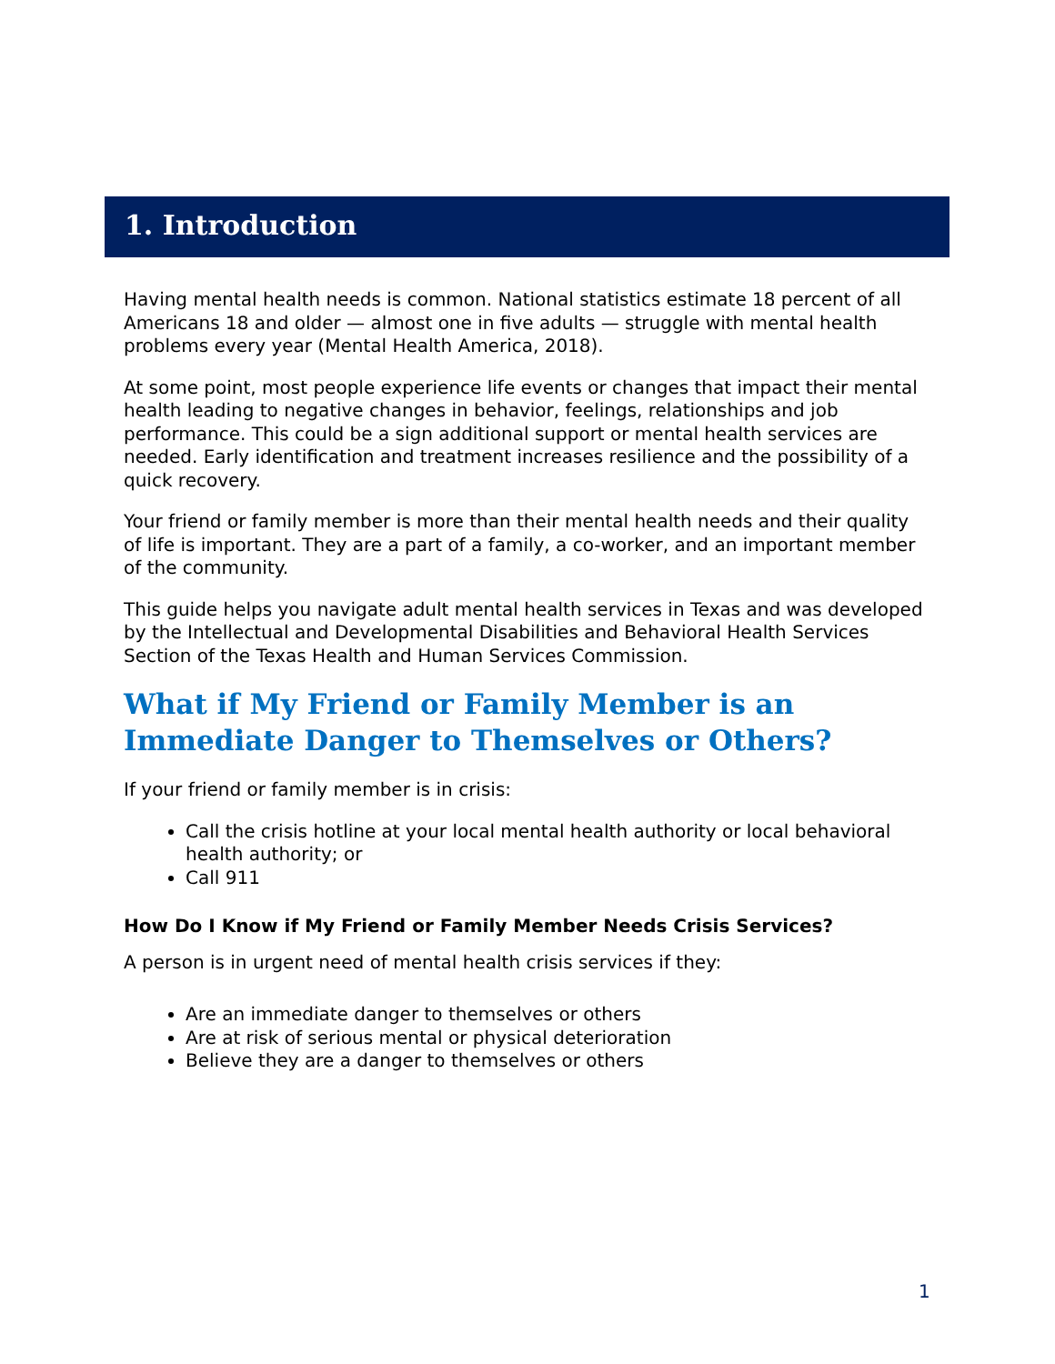1. Introduction
Having mental health needs is common. National statistics estimate 18 percent of all Americans 18 and older — almost one in five adults — struggle with mental health problems every year (Mental Health America, 2018).
At some point, most people experience life events or changes that impact their mental health leading to negative changes in behavior, feelings, relationships and job performance. This could be a sign additional support or mental health services are needed. Early identification and treatment increases resilience and the possibility of a quick recovery.
Your friend or family member is more than their mental health needs and their quality of life is important. They are a part of a family, a co-worker, and an important member of the community.
This guide helps you navigate adult mental health services in Texas and was developed by the Intellectual and Developmental Disabilities and Behavioral Health Services Section of the Texas Health and Human Services Commission.
What if My Friend or Family Member is an Immediate Danger to Themselves or Others?
If your friend or family member is in crisis:
Call the crisis hotline at your local mental health authority or local behavioral health authority; or
Call 911
How Do I Know if My Friend or Family Member Needs Crisis Services?
A person is in urgent need of mental health crisis services if they:
Are an immediate danger to themselves or others
Are at risk of serious mental or physical deterioration
Believe they are a danger to themselves or others
1